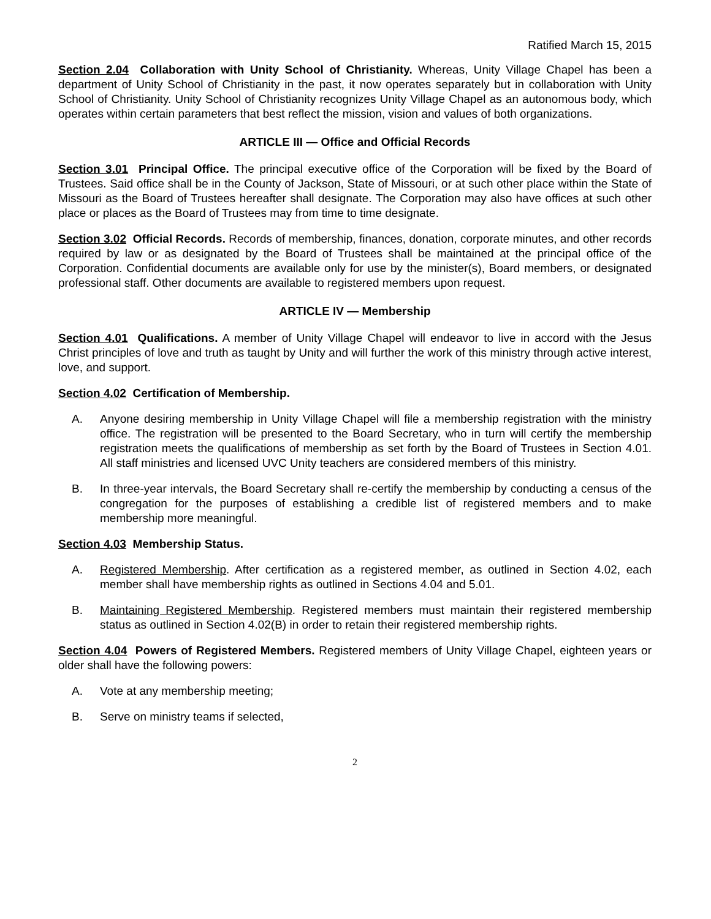Ratified March 15, 2015
Section 2.04 Collaboration with Unity School of Christianity. Whereas, Unity Village Chapel has been a department of Unity School of Christianity in the past, it now operates separately but in collaboration with Unity School of Christianity. Unity School of Christianity recognizes Unity Village Chapel as an autonomous body, which operates within certain parameters that best reflect the mission, vision and values of both organizations.
ARTICLE III — Office and Official Records
Section 3.01 Principal Office. The principal executive office of the Corporation will be fixed by the Board of Trustees. Said office shall be in the County of Jackson, State of Missouri, or at such other place within the State of Missouri as the Board of Trustees hereafter shall designate. The Corporation may also have offices at such other place or places as the Board of Trustees may from time to time designate.
Section 3.02 Official Records. Records of membership, finances, donation, corporate minutes, and other records required by law or as designated by the Board of Trustees shall be maintained at the principal office of the Corporation. Confidential documents are available only for use by the minister(s), Board members, or designated professional staff. Other documents are available to registered members upon request.
ARTICLE IV — Membership
Section 4.01 Qualifications. A member of Unity Village Chapel will endeavor to live in accord with the Jesus Christ principles of love and truth as taught by Unity and will further the work of this ministry through active interest, love, and support.
Section 4.02 Certification of Membership.
A. Anyone desiring membership in Unity Village Chapel will file a membership registration with the ministry office. The registration will be presented to the Board Secretary, who in turn will certify the membership registration meets the qualifications of membership as set forth by the Board of Trustees in Section 4.01. All staff ministries and licensed UVC Unity teachers are considered members of this ministry.
B. In three-year intervals, the Board Secretary shall re-certify the membership by conducting a census of the congregation for the purposes of establishing a credible list of registered members and to make membership more meaningful.
Section 4.03 Membership Status.
A. Registered Membership. After certification as a registered member, as outlined in Section 4.02, each member shall have membership rights as outlined in Sections 4.04 and 5.01.
B. Maintaining Registered Membership. Registered members must maintain their registered membership status as outlined in Section 4.02(B) in order to retain their registered membership rights.
Section 4.04 Powers of Registered Members. Registered members of Unity Village Chapel, eighteen years or older shall have the following powers:
A. Vote at any membership meeting;
B. Serve on ministry teams if selected,
2